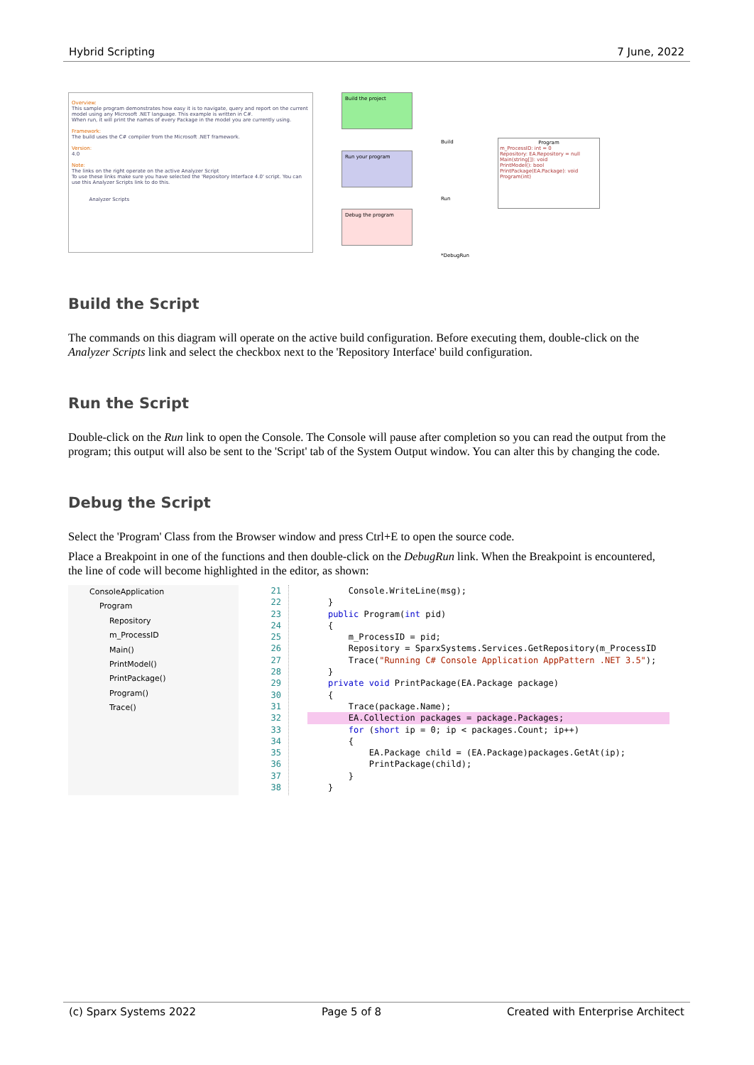Hybrid Scripting 7 June, 2022
Overview:
This sample program demonstrates how easy it is to navigate, query and report on the current model using any Microsoft .NET language. This example is written in C#.
When run, it will print the names of every Package in the model you are currently using.
Framework:
The build uses the C# compiler from the Microsoft .NET framework.
Version:
4.0
Note:
The links on the right operate on the active Analyzer Script
To use these links make sure you have selected the 'Repository Interface 4.0' script. You can use this Analyzer Scripts link to do this.
Analyzer Scripts
Build the project
Run your program
Debug the program
Build
Run
*DebugRun
Program
m_ProcessID: int = 0
Repository: EA.Repository = null
Main(string[]): void
PrintModel(): bool
PrintPackage(EA.Package): void
Program(int)
Build the Script
The commands on this diagram will operate on the active build configuration. Before executing them, double-click on the Analyzer Scripts link and select the checkbox next to the 'Repository Interface' build configuration.
Run the Script
Double-click on the Run link to open the Console. The Console will pause after completion so you can read the output from the program; this output will also be sent to the 'Script' tab of the System Output window. You can alter this by changing the code.
Debug the Script
Select the 'Program' Class from the Browser window and press Ctrl+E to open the source code.
Place a Breakpoint in one of the functions and then double-click on the DebugRun link. When the Breakpoint is encountered, the line of code will become highlighted in the editor, as shown:
ConsoleApplication
Program
Repository
m_ProcessID
Main()
PrintModel()
PrintPackage()
Program()
Trace()
21
22
23
24
25
26
27
28
29
30
31
32
33
34
35
36
37
38
        Console.WriteLine(msg);
    }
    public Program(int pid)
    {
        m_ProcessID = pid;
        Repository = SparxSystems.Services.GetRepository(m_ProcessID
        Trace("Running C# Console Application AppPattern .NET 3.5");
    }
    private void PrintPackage(EA.Package package)
    {
        Trace(package.Name);
        EA.Collection packages = package.Packages;        for (short ip = 0; ip < packages.Count; ip++)
        {
            EA.Package child = (EA.Package)packages.GetAt(ip);
            PrintPackage(child);
        }
    }
(c) Sparx Systems 2022 Page 5 of 8 Created with Enterprise Architect